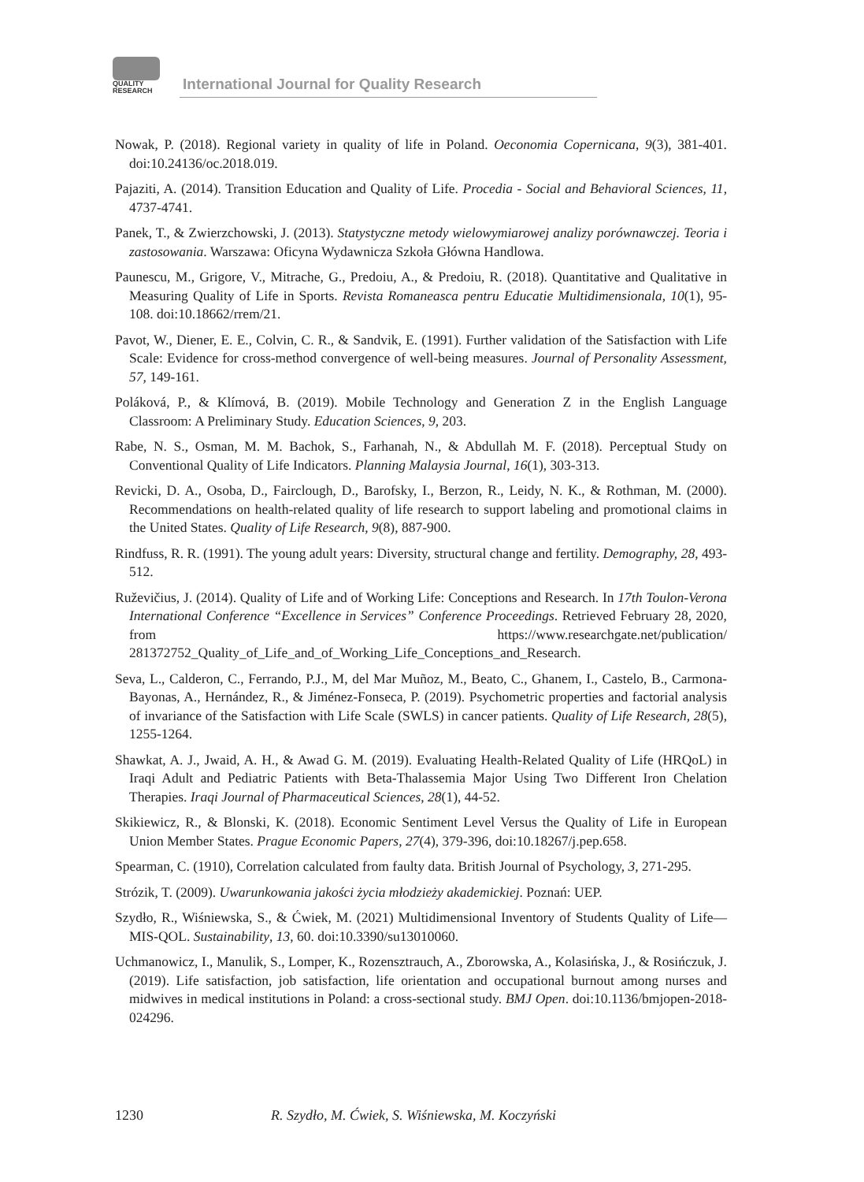QUALITY
RESEARCH
International Journal for Quality Research
Nowak, P. (2018). Regional variety in quality of life in Poland. Oeconomia Copernicana, 9(3), 381-401. doi:10.24136/oc.2018.019.
Pajaziti, A. (2014). Transition Education and Quality of Life. Procedia - Social and Behavioral Sciences, 11, 4737-4741.
Panek, T., & Zwierzchowski, J. (2013). Statystyczne metody wielowymiarowej analizy porównawczej. Teoria i zastosowania. Warszawa: Oficyna Wydawnicza Szkoła Główna Handlowa.
Paunescu, M., Grigore, V., Mitrache, G., Predoiu, A., & Predoiu, R. (2018). Quantitative and Qualitative in Measuring Quality of Life in Sports. Revista Romaneasca pentru Educatie Multidimensionala, 10(1), 95-108. doi:10.18662/rrem/21.
Pavot, W., Diener, E. E., Colvin, C. R., & Sandvik, E. (1991). Further validation of the Satisfaction with Life Scale: Evidence for cross-method convergence of well-being measures. Journal of Personality Assessment, 57, 149-161.
Poláková, P., & Klímová, B. (2019). Mobile Technology and Generation Z in the English Language Classroom: A Preliminary Study. Education Sciences, 9, 203.
Rabe, N. S., Osman, M. M. Bachok, S., Farhanah, N., & Abdullah M. F. (2018). Perceptual Study on Conventional Quality of Life Indicators. Planning Malaysia Journal, 16(1), 303-313.
Revicki, D. A., Osoba, D., Fairclough, D., Barofsky, I., Berzon, R., Leidy, N. K., & Rothman, M. (2000). Recommendations on health-related quality of life research to support labeling and promotional claims in the United States. Quality of Life Research, 9(8), 887-900.
Rindfuss, R. R. (1991). The young adult years: Diversity, structural change and fertility. Demography, 28, 493-512.
Ruževičius, J. (2014). Quality of Life and of Working Life: Conceptions and Research. In 17th Toulon-Verona International Conference “Excellence in Services” Conference Proceedings. Retrieved February 28, 2020, from https://www.researchgate.net/publication/ 281372752_Quality_of_Life_and_of_Working_Life_Conceptions_and_Research.
Seva, L., Calderon, C., Ferrando, P.J., M, del Mar Muñoz, M., Beato, C., Ghanem, I., Castelo, B., Carmona-Bayonas, A., Hernández, R., & Jiménez-Fonseca, P. (2019). Psychometric properties and factorial analysis of invariance of the Satisfaction with Life Scale (SWLS) in cancer patients. Quality of Life Research, 28(5), 1255-1264.
Shawkat, A. J., Jwaid, A. H., & Awad G. M. (2019). Evaluating Health-Related Quality of Life (HRQoL) in Iraqi Adult and Pediatric Patients with Beta-Thalassemia Major Using Two Different Iron Chelation Therapies. Iraqi Journal of Pharmaceutical Sciences, 28(1), 44-52.
Skikiewicz, R., & Blonski, K. (2018). Economic Sentiment Level Versus the Quality of Life in European Union Member States. Prague Economic Papers, 27(4), 379-396, doi:10.18267/j.pep.658.
Spearman, C. (1910), Correlation calculated from faulty data. British Journal of Psychology, 3, 271-295.
Strózik, T. (2009). Uwarunkowania jakości życia młodzieży akademickiej. Poznań: UEP.
Szydło, R., Wiśniewska, S., & Ćwiek, M. (2021) Multidimensional Inventory of Students Quality of Life—MIS-QOL. Sustainability, 13, 60. doi:10.3390/su13010060.
Uchmanowicz, I., Manulik, S., Lomper, K., Rozensztrauch, A., Zborowska, A., Kolasińska, J., & Rosińczuk, J. (2019). Life satisfaction, job satisfaction, life orientation and occupational burnout among nurses and midwives in medical institutions in Poland: a cross-sectional study. BMJ Open. doi:10.1136/bmjopen-2018-024296.
1230 R. Szydło, M. Ćwiek, S. Wiśniewska, M. Koczyński